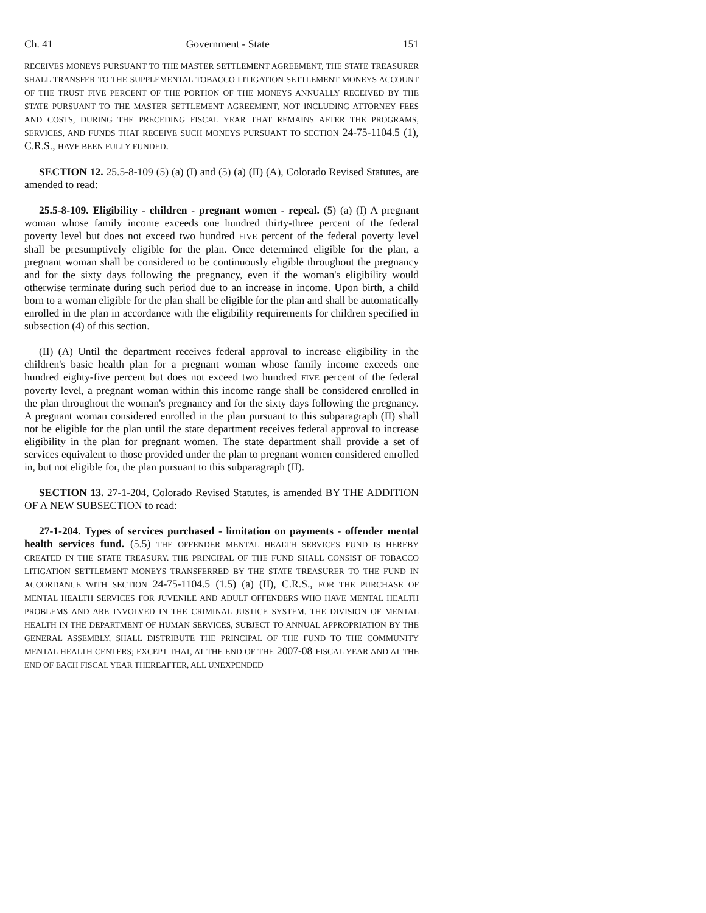Ch. 41 Government - State 151
RECEIVES MONEYS PURSUANT TO THE MASTER SETTLEMENT AGREEMENT, THE STATE TREASURER SHALL TRANSFER TO THE SUPPLEMENTAL TOBACCO LITIGATION SETTLEMENT MONEYS ACCOUNT OF THE TRUST FIVE PERCENT OF THE PORTION OF THE MONEYS ANNUALLY RECEIVED BY THE STATE PURSUANT TO THE MASTER SETTLEMENT AGREEMENT, NOT INCLUDING ATTORNEY FEES AND COSTS, DURING THE PRECEDING FISCAL YEAR THAT REMAINS AFTER THE PROGRAMS, SERVICES, AND FUNDS THAT RECEIVE SUCH MONEYS PURSUANT TO SECTION 24-75-1104.5 (1), C.R.S., HAVE BEEN FULLY FUNDED.
SECTION 12. 25.5-8-109 (5) (a) (I) and (5) (a) (II) (A), Colorado Revised Statutes, are amended to read:
25.5-8-109. Eligibility - children - pregnant women - repeal. (5) (a) (I) A pregnant woman whose family income exceeds one hundred thirty-three percent of the federal poverty level but does not exceed two hundred FIVE percent of the federal poverty level shall be presumptively eligible for the plan. Once determined eligible for the plan, a pregnant woman shall be considered to be continuously eligible throughout the pregnancy and for the sixty days following the pregnancy, even if the woman's eligibility would otherwise terminate during such period due to an increase in income. Upon birth, a child born to a woman eligible for the plan shall be eligible for the plan and shall be automatically enrolled in the plan in accordance with the eligibility requirements for children specified in subsection (4) of this section.
(II) (A) Until the department receives federal approval to increase eligibility in the children's basic health plan for a pregnant woman whose family income exceeds one hundred eighty-five percent but does not exceed two hundred FIVE percent of the federal poverty level, a pregnant woman within this income range shall be considered enrolled in the plan throughout the woman's pregnancy and for the sixty days following the pregnancy. A pregnant woman considered enrolled in the plan pursuant to this subparagraph (II) shall not be eligible for the plan until the state department receives federal approval to increase eligibility in the plan for pregnant women. The state department shall provide a set of services equivalent to those provided under the plan to pregnant women considered enrolled in, but not eligible for, the plan pursuant to this subparagraph (II).
SECTION 13. 27-1-204, Colorado Revised Statutes, is amended BY THE ADDITION OF A NEW SUBSECTION to read:
27-1-204. Types of services purchased - limitation on payments - offender mental health services fund. (5.5) THE OFFENDER MENTAL HEALTH SERVICES FUND IS HEREBY CREATED IN THE STATE TREASURY. THE PRINCIPAL OF THE FUND SHALL CONSIST OF TOBACCO LITIGATION SETTLEMENT MONEYS TRANSFERRED BY THE STATE TREASURER TO THE FUND IN ACCORDANCE WITH SECTION 24-75-1104.5 (1.5) (a) (II), C.R.S., FOR THE PURCHASE OF MENTAL HEALTH SERVICES FOR JUVENILE AND ADULT OFFENDERS WHO HAVE MENTAL HEALTH PROBLEMS AND ARE INVOLVED IN THE CRIMINAL JUSTICE SYSTEM. THE DIVISION OF MENTAL HEALTH IN THE DEPARTMENT OF HUMAN SERVICES, SUBJECT TO ANNUAL APPROPRIATION BY THE GENERAL ASSEMBLY, SHALL DISTRIBUTE THE PRINCIPAL OF THE FUND TO THE COMMUNITY MENTAL HEALTH CENTERS; EXCEPT THAT, AT THE END OF THE 2007-08 FISCAL YEAR AND AT THE END OF EACH FISCAL YEAR THEREAFTER, ALL UNEXPENDED